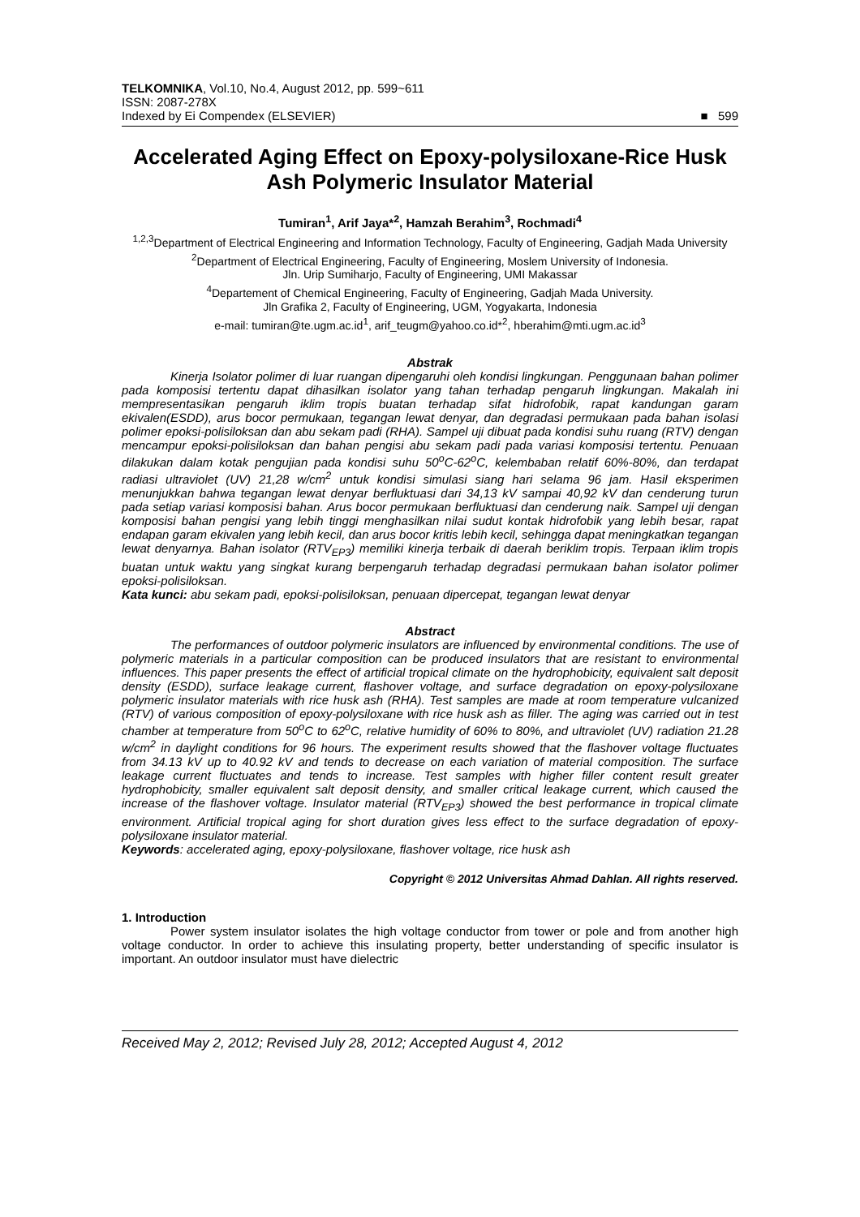TELKOMNIKA, Vol.10, No.4, August 2012, pp. 599~611
ISSN: 2087-278X
Indexed by Ei Compendex (ELSEVIER)
■ 599
Accelerated Aging Effect on Epoxy-polysiloxane-Rice Husk Ash Polymeric Insulator Material
Tumiran<sup>1</sup>, Arif Jaya*<sup>2</sup>, Hamzah Berahim<sup>3</sup>, Rochmadi<sup>4</sup>
<sup>1,2,3</sup>Department of Electrical Engineering and Information Technology, Faculty of Engineering, Gadjah Mada University
<sup>2</sup> Department of Electrical Engineering, Faculty of Engineering, Moslem University of Indonesia.
Jln. Urip Sumiharjo, Faculty of Engineering, UMI Makassar
<sup>4</sup> Departement of Chemical Engineering, Faculty of Engineering, Gadjah Mada University.
Jln Grafika 2, Faculty of Engineering, UGM, Yogyakarta, Indonesia
e-mail: tumiran@te.ugm.ac.id<sup>1</sup>, arif_teugm@yahoo.co.id*<sup>2</sup>, hberahim@mti.ugm.ac.id<sup>3</sup>
Abstrak
Kinerja Isolator polimer di luar ruangan dipengaruhi oleh kondisi lingkungan. Penggunaan bahan polimer pada komposisi tertentu dapat dihasilkan isolator yang tahan terhadap pengaruh lingkungan. Makalah ini mempresentasikan pengaruh iklim tropis buatan terhadap sifat hidrofobik, rapat kandungan garam ekivalen(ESDD), arus bocor permukaan, tegangan lewat denyar, dan degradasi permukaan pada bahan isolasi polimer epoksi-polisiloksan dan abu sekam padi (RHA). Sampel uji dibuat pada kondisi suhu ruang (RTV) dengan mencampur epoksi-polisiloksan dan bahan pengisi abu sekam padi pada variasi komposisi tertentu. Penuaan dilakukan dalam kotak pengujian pada kondisi suhu 50<sup>o</sup>C-62<sup>o</sup>C, kelembaban relatif 60%-80%, dan terdapat radiasi ultraviolet (UV) 21,28 w/cm<sup>2</sup> untuk kondisi simulasi siang hari selama 96 jam. Hasil eksperimen menunjukkan bahwa tegangan lewat denyar berfluktuasi dari 34,13 kV sampai 40,92 kV dan cenderung turun pada setiap variasi komposisi bahan. Arus bocor permukaan berfluktuasi dan cenderung naik. Sampel uji dengan komposisi bahan pengisi yang lebih tinggi menghasilkan nilai sudut kontak hidrofobik yang lebih besar, rapat endapan garam ekivalen yang lebih kecil, dan arus bocor kritis lebih kecil, sehingga dapat meningkatkan tegangan lewat denyarnya. Bahan isolator (RTV<sub>EP3</sub>) memiliki kinerja terbaik di daerah beriklim tropis. Terpaan iklim tropis buatan untuk waktu yang singkat kurang berpengaruh terhadap degradasi permukaan bahan isolator polimer epoksi-polisiloksan.
Kata kunci: abu sekam padi, epoksi-polisiloksan, penuaan dipercepat, tegangan lewat denyar
Abstract
The performances of outdoor polymeric insulators are influenced by environmental conditions. The use of polymeric materials in a particular composition can be produced insulators that are resistant to environmental influences. This paper presents the effect of artificial tropical climate on the hydrophobicity, equivalent salt deposit density (ESDD), surface leakage current, flashover voltage, and surface degradation on epoxy-polysiloxane polymeric insulator materials with rice husk ash (RHA). Test samples are made at room temperature vulcanized (RTV) of various composition of epoxy-polysiloxane with rice husk ash as filler. The aging was carried out in test chamber at temperature from 50<sup>o</sup>C to 62<sup>o</sup>C, relative humidity of 60% to 80%, and ultraviolet (UV) radiation 21.28 w/cm<sup>2</sup> in daylight conditions for 96 hours. The experiment results showed that the flashover voltage fluctuates from 34.13 kV up to 40.92 kV and tends to decrease on each variation of material composition. The surface leakage current fluctuates and tends to increase. Test samples with higher filler content result greater hydrophobicity, smaller equivalent salt deposit density, and smaller critical leakage current, which caused the increase of the flashover voltage. Insulator material (RTV<sub>EP3</sub>) showed the best performance in tropical climate environment. Artificial tropical aging for short duration gives less effect to the surface degradation of epoxy-polysiloxane insulator material.
Keywords: accelerated aging, epoxy-polysiloxane, flashover voltage, rice husk ash
Copyright © 2012 Universitas Ahmad Dahlan. All rights reserved.
1. Introduction
Power system insulator isolates the high voltage conductor from tower or pole and from another high voltage conductor. In order to achieve this insulating property, better understanding of specific insulator is important. An outdoor insulator must have dielectric
Received May 2, 2012; Revised July 28, 2012; Accepted August 4, 2012